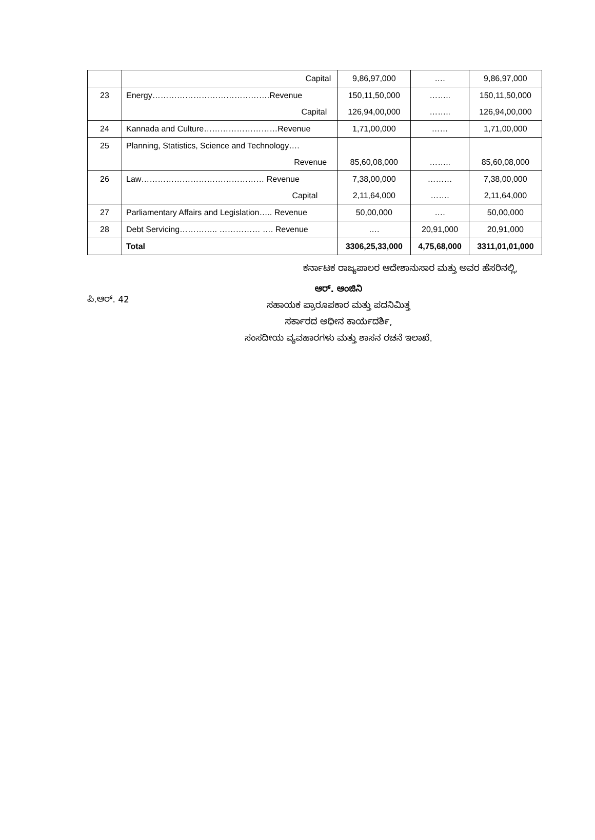| | Capital | 9,86,97,000 | …. | 9,86,97,000 |
| 23 | Energy…………………………………….Revenue Capital | 150,11,50,000 126,94,00,000 | …….. …….. | 150,11,50,000 126,94,00,000 |
| 24 | Kannada and Culture………………………Revenue | 1,71,00,000 | …… | 1,71,00,000 |
| 25 | Planning, Statistics, Science and Technology…. Revenue | 85,60,08,000 | …….. | 85,60,08,000 |
| 26 | Law……………………………………… Revenue Capital | 7,38,00,000 2,11,64,000 | ……… ……. | 7,38,00,000 2,11,64,000 |
| 27 | Parliamentary Affairs and Legislation….. Revenue | 50,00,000 | …. | 50,00,000 |
| 28 | Debt Servicing………….. …………… …. Revenue | …. | 20,91,000 | 20,91,000 |
| | Total | 3306,25,33,000 | 4,75,68,000 | 3311,01,01,000 |
ಕರ್ನಾಟಕ ರಾಜ್ಯಪಾಲರ ಆದೇಶಾನುಸಾರ ಮತ್ತು ಅವರ ಹೆಸರಿನಲ್ಲಿ,
ಪಿ.ಆರ್. 42
ಆರ್. ಆಂಜಿನಿ
ಸಹಾಯಕ ಪ್ರಾರೂಪಕಾರ ಮತ್ತು ಪದನಿಮಿತ್ತ
ಸರ್ಕಾರದ ಅಧೀನ ಕಾರ್ಯದರ್ಶಿ,
ಸಂಸದೀಯ ವ್ಯವಹಾರಗಳು ಮತ್ತು ಶಾಸನ ರಚನೆ ಇಲಾಖೆ.